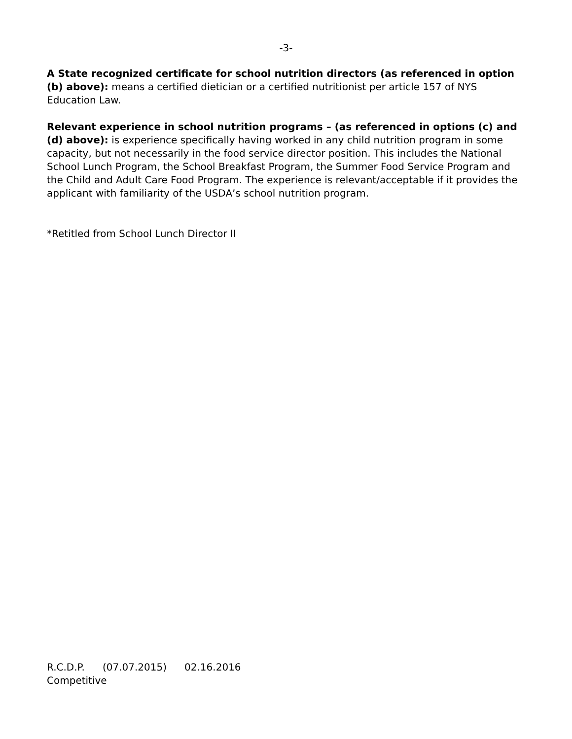-3-
A State recognized certificate for school nutrition directors (as referenced in option (b) above): means a certified dietician or a certified nutritionist per article 157 of NYS Education Law.
Relevant experience in school nutrition programs – (as referenced in options (c) and (d) above): is experience specifically having worked in any child nutrition program in some capacity, but not necessarily in the food service director position. This includes the National School Lunch Program, the School Breakfast Program, the Summer Food Service Program and the Child and Adult Care Food Program. The experience is relevant/acceptable if it provides the applicant with familiarity of the USDA’s school nutrition program.
*Retitled from School Lunch Director II
R.C.D.P. (07.07.2015) 02.16.2016
Competitive